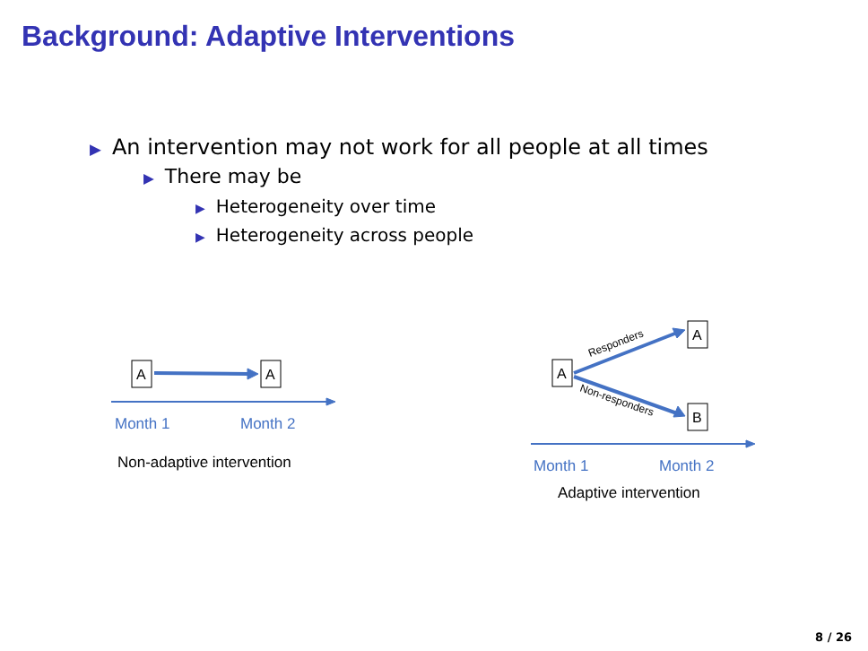Background: Adaptive Interventions
▶ An intervention may not work for all people at all times
▶ There may be
▶ Heterogeneity over time
▶ Heterogeneity across people
A
A
A
A
B
Month 1
Month 2
Month 1
Month 2
Non-adaptive intervention
Adaptive intervention
Responders
Non-responders
8 / 26